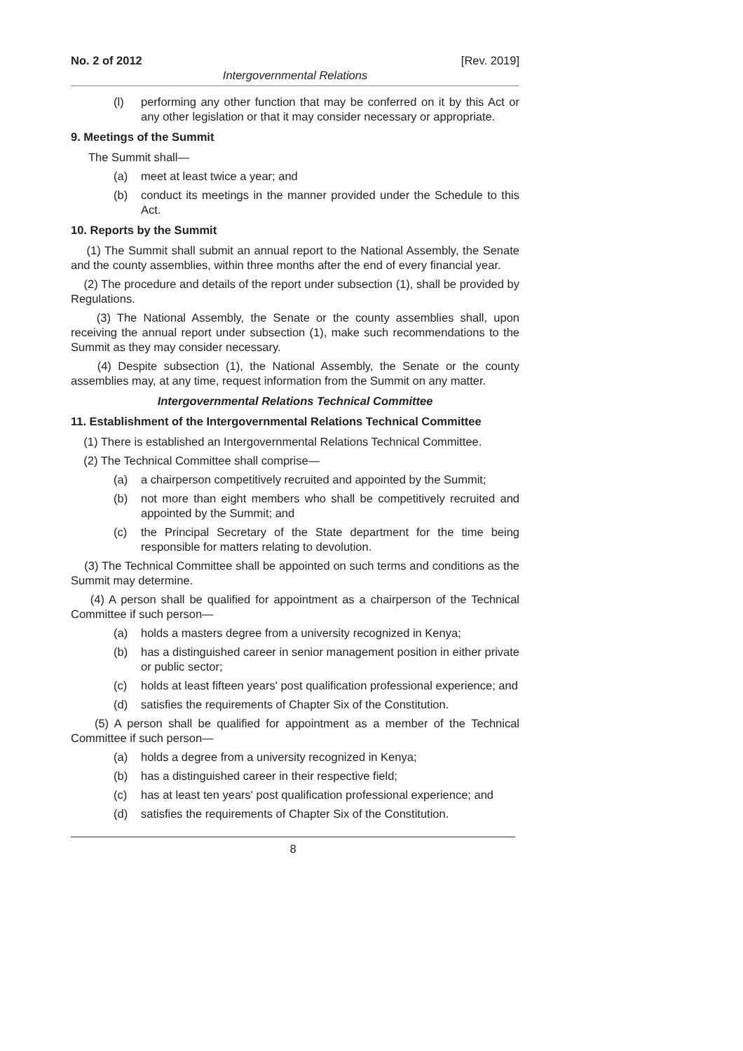No. 2 of 2012 [Rev. 2019]
Intergovernmental Relations
(l) performing any other function that may be conferred on it by this Act or any other legislation or that it may consider necessary or appropriate.
9. Meetings of the Summit
The Summit shall—
(a) meet at least twice a year; and
(b) conduct its meetings in the manner provided under the Schedule to this Act.
10. Reports by the Summit
(1) The Summit shall submit an annual report to the National Assembly, the Senate and the county assemblies, within three months after the end of every financial year.
(2) The procedure and details of the report under subsection (1), shall be provided by Regulations.
(3) The National Assembly, the Senate or the county assemblies shall, upon receiving the annual report under subsection (1), make such recommendations to the Summit as they may consider necessary.
(4) Despite subsection (1), the National Assembly, the Senate or the county assemblies may, at any time, request information from the Summit on any matter.
Intergovernmental Relations Technical Committee
11. Establishment of the Intergovernmental Relations Technical Committee
(1) There is established an Intergovernmental Relations Technical Committee.
(2) The Technical Committee shall comprise—
(a) a chairperson competitively recruited and appointed by the Summit;
(b) not more than eight members who shall be competitively recruited and appointed by the Summit; and
(c) the Principal Secretary of the State department for the time being responsible for matters relating to devolution.
(3) The Technical Committee shall be appointed on such terms and conditions as the Summit may determine.
(4) A person shall be qualified for appointment as a chairperson of the Technical Committee if such person—
(a) holds a masters degree from a university recognized in Kenya;
(b) has a distinguished career in senior management position in either private or public sector;
(c) holds at least fifteen years' post qualification professional experience; and
(d) satisfies the requirements of Chapter Six of the Constitution.
(5) A person shall be qualified for appointment as a member of the Technical Committee if such person—
(a) holds a degree from a university recognized in Kenya;
(b) has a distinguished career in their respective field;
(c) has at least ten years' post qualification professional experience; and
(d) satisfies the requirements of Chapter Six of the Constitution.
8